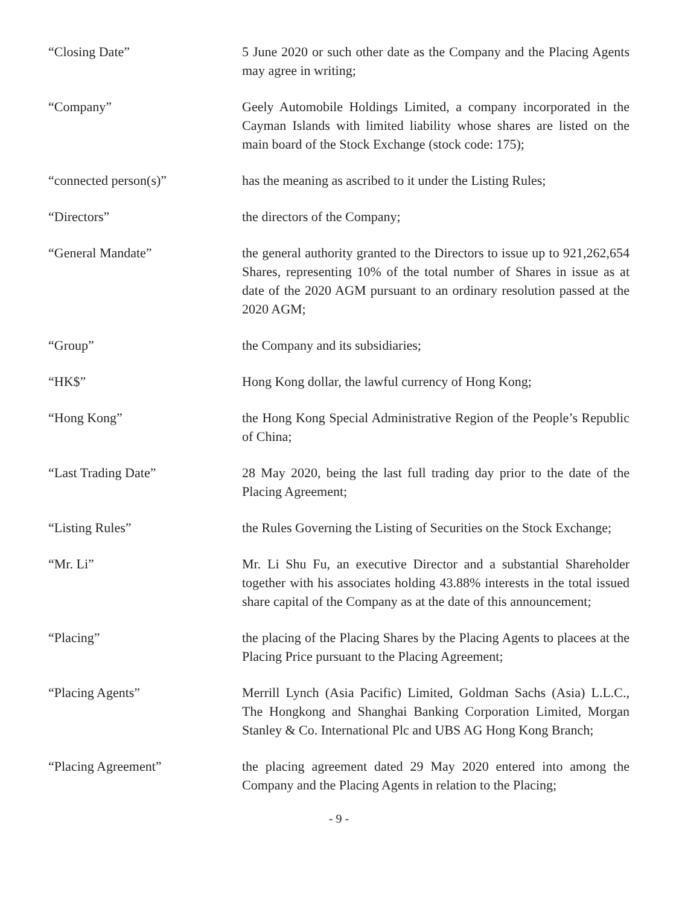“Closing Date” 5 June 2020 or such other date as the Company and the Placing Agents may agree in writing;
“Company” Geely Automobile Holdings Limited, a company incorporated in the Cayman Islands with limited liability whose shares are listed on the main board of the Stock Exchange (stock code: 175);
“connected person(s)” has the meaning as ascribed to it under the Listing Rules;
“Directors” the directors of the Company;
“General Mandate” the general authority granted to the Directors to issue up to 921,262,654 Shares, representing 10% of the total number of Shares in issue as at date of the 2020 AGM pursuant to an ordinary resolution passed at the 2020 AGM;
“Group” the Company and its subsidiaries;
“HK$” Hong Kong dollar, the lawful currency of Hong Kong;
“Hong Kong” the Hong Kong Special Administrative Region of the People’s Republic of China;
“Last Trading Date” 28 May 2020, being the last full trading day prior to the date of the Placing Agreement;
“Listing Rules” the Rules Governing the Listing of Securities on the Stock Exchange;
“Mr. Li” Mr. Li Shu Fu, an executive Director and a substantial Shareholder together with his associates holding 43.88% interests in the total issued share capital of the Company as at the date of this announcement;
“Placing” the placing of the Placing Shares by the Placing Agents to placees at the Placing Price pursuant to the Placing Agreement;
“Placing Agents” Merrill Lynch (Asia Pacific) Limited, Goldman Sachs (Asia) L.L.C., The Hongkong and Shanghai Banking Corporation Limited, Morgan Stanley & Co. International Plc and UBS AG Hong Kong Branch;
“Placing Agreement” the placing agreement dated 29 May 2020 entered into among the Company and the Placing Agents in relation to the Placing;
- 9 -